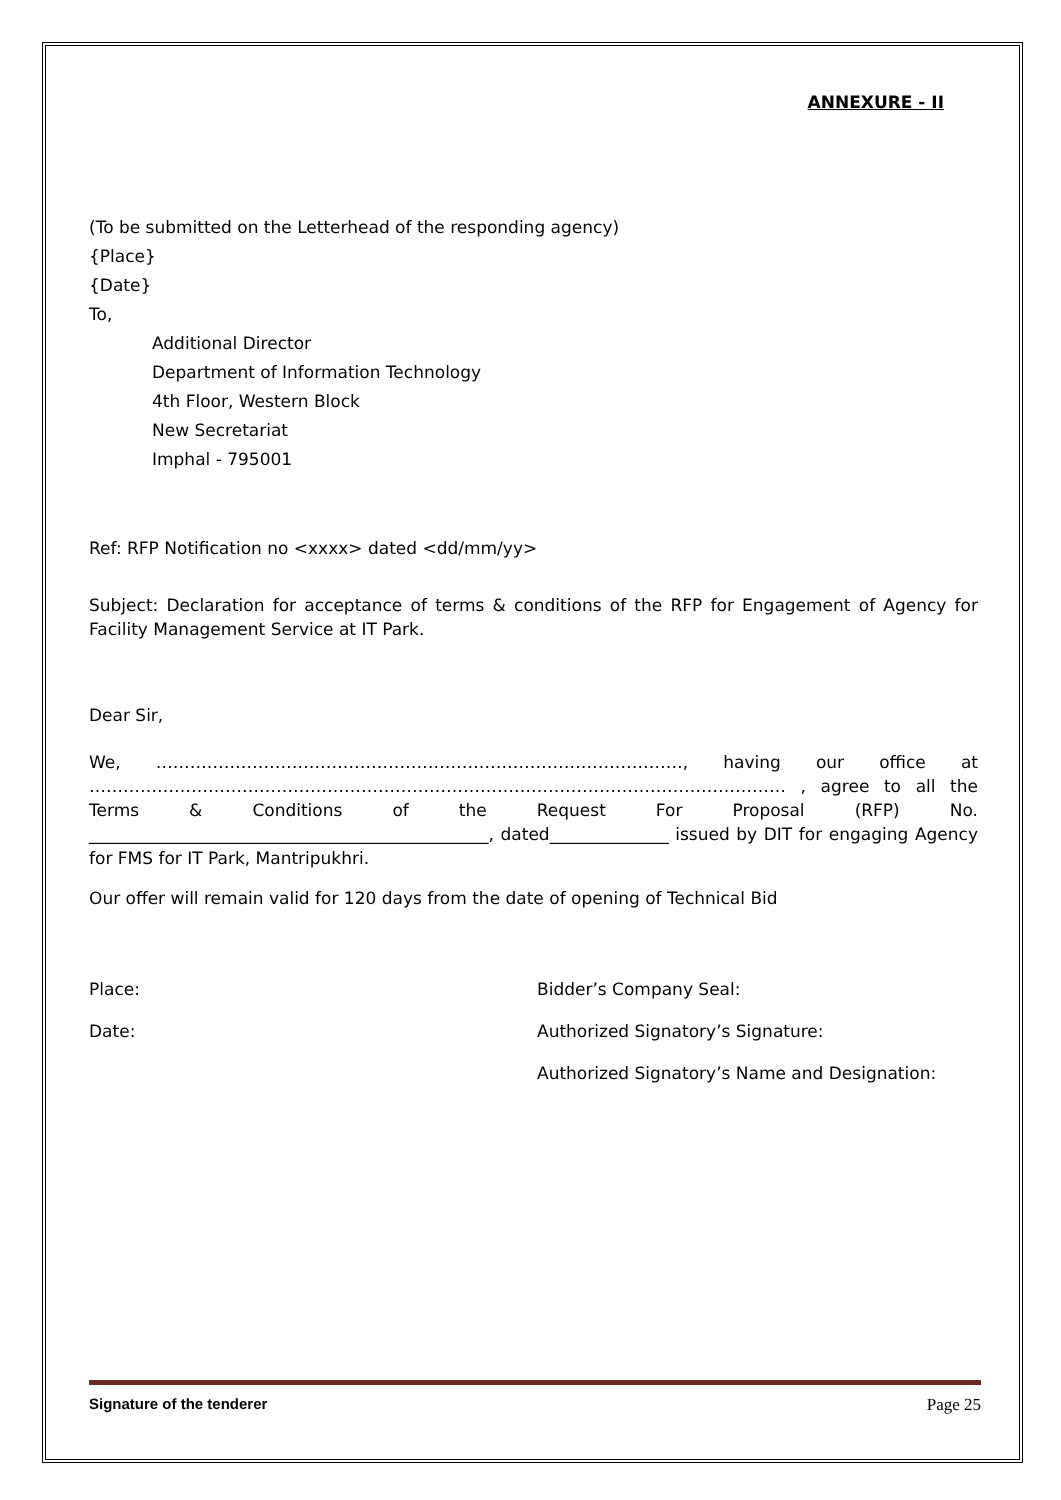ANNEXURE - II
(To be submitted on the Letterhead of the responding agency)
{Place}
{Date}
To,
Additional Director
Department of Information Technology
4th Floor, Western Block
New Secretariat
Imphal - 795001
Ref: RFP Notification no <xxxx> dated <dd/mm/yy>
Subject: Declaration for acceptance of terms & conditions of the RFP for Engagement of Agency for Facility Management Service at IT Park.
Dear Sir,
We, …………………………………………………………………………………, having our office at …………………………………………………………………………………………………………… , agree to all the Terms & Conditions of the Request For Proposal (RFP) No. _______________________________________________, dated______________ issued by DIT for engaging Agency for FMS for IT Park, Mantripukhri.
Our offer will remain valid for 120 days from the date of opening of Technical Bid
Place: Bidder’s Company Seal:
Date: Authorized Signatory’s Signature:
Authorized Signatory’s Name and Designation:
Signature of the tenderer Page 25